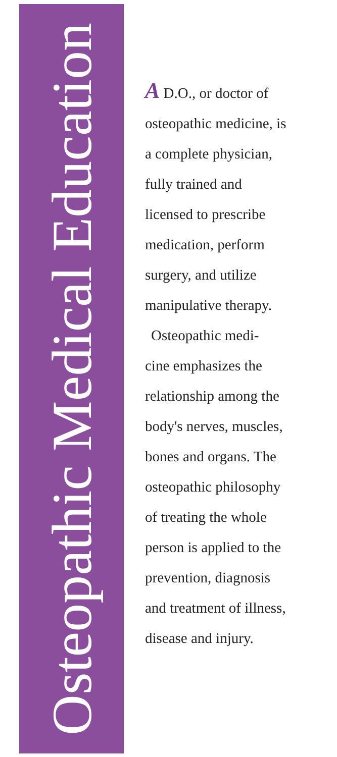Osteopathic Medical Education
A D.O., or doctor of
osteopathic medicine, is
a complete physician,
fully trained and
licensed to prescribe
medication, perform
surgery, and utilize
manipulative therapy.
Osteopathic medi-
cine emphasizes the
relationship among the
body's nerves, muscles,
bones and organs. The
osteopathic philosophy
of treating the whole
person is applied to the
prevention, diagnosis
and treatment of illness,
disease and injury.